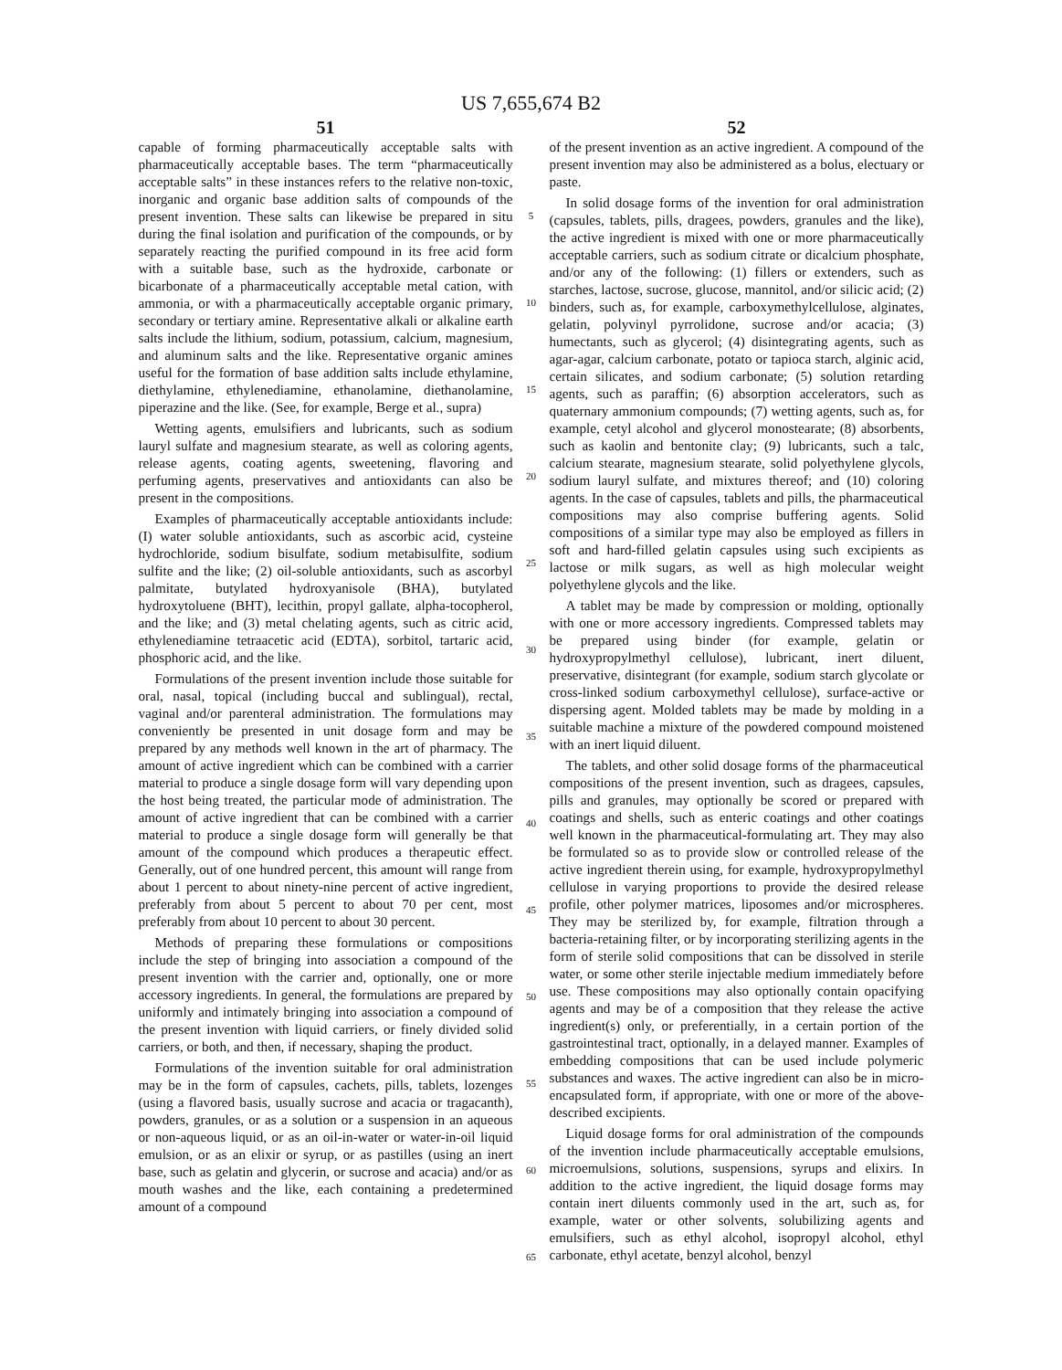US 7,655,674 B2
51 52
capable of forming pharmaceutically acceptable salts with pharmaceutically acceptable bases. The term “pharmaceutically acceptable salts” in these instances refers to the relative non-toxic, inorganic and organic base addition salts of compounds of the present invention. These salts can likewise be prepared in situ during the final isolation and purification of the compounds, or by separately reacting the purified compound in its free acid form with a suitable base, such as the hydroxide, carbonate or bicarbonate of a pharmaceutically acceptable metal cation, with ammonia, or with a pharmaceutically acceptable organic primary, secondary or tertiary amine. Representative alkali or alkaline earth salts include the lithium, sodium, potassium, calcium, magnesium, and aluminum salts and the like. Representative organic amines useful for the formation of base addition salts include ethylamine, diethylamine, ethylenediamine, ethanolamine, diethanolamine, piperazine and the like. (See, for example, Berge et al., supra)
Wetting agents, emulsifiers and lubricants, such as sodium lauryl sulfate and magnesium stearate, as well as coloring agents, release agents, coating agents, sweetening, flavoring and perfuming agents, preservatives and antioxidants can also be present in the compositions.
Examples of pharmaceutically acceptable antioxidants include: (I) water soluble antioxidants, such as ascorbic acid, cysteine hydrochloride, sodium bisulfate, sodium metabisulfite, sodium sulfite and the like; (2) oil-soluble antioxidants, such as ascorbyl palmitate, butylated hydroxyanisole (BHA), butylated hydroxytoluene (BHT), lecithin, propyl gallate, alpha-tocopherol, and the like; and (3) metal chelating agents, such as citric acid, ethylenediamine tetraacetic acid (EDTA), sorbitol, tartaric acid, phosphoric acid, and the like.
Formulations of the present invention include those suitable for oral, nasal, topical (including buccal and sublingual), rectal, vaginal and/or parenteral administration. The formulations may conveniently be presented in unit dosage form and may be prepared by any methods well known in the art of pharmacy. The amount of active ingredient which can be combined with a carrier material to produce a single dosage form will vary depending upon the host being treated, the particular mode of administration. The amount of active ingredient that can be combined with a carrier material to produce a single dosage form will generally be that amount of the compound which produces a therapeutic effect. Generally, out of one hundred percent, this amount will range from about 1 percent to about ninety-nine percent of active ingredient, preferably from about 5 percent to about 70 per cent, most preferably from about 10 percent to about 30 percent.
Methods of preparing these formulations or compositions include the step of bringing into association a compound of the present invention with the carrier and, optionally, one or more accessory ingredients. In general, the formulations are prepared by uniformly and intimately bringing into association a compound of the present invention with liquid carriers, or finely divided solid carriers, or both, and then, if necessary, shaping the product.
Formulations of the invention suitable for oral administration may be in the form of capsules, cachets, pills, tablets, lozenges (using a flavored basis, usually sucrose and acacia or tragacanth), powders, granules, or as a solution or a suspension in an aqueous or non-aqueous liquid, or as an oil-in-water or water-in-oil liquid emulsion, or as an elixir or syrup, or as pastilles (using an inert base, such as gelatin and glycerin, or sucrose and acacia) and/or as mouth washes and the like, each containing a predetermined amount of a compound
5
10
15
20
25
30
35
40
45
50
55
60
65
of the present invention as an active ingredient. A compound of the present invention may also be administered as a bolus, electuary or paste.
In solid dosage forms of the invention for oral administration (capsules, tablets, pills, dragees, powders, granules and the like), the active ingredient is mixed with one or more pharmaceutically acceptable carriers, such as sodium citrate or dicalcium phosphate, and/or any of the following: (1) fillers or extenders, such as starches, lactose, sucrose, glucose, mannitol, and/or silicic acid; (2) binders, such as, for example, carboxymethylcellulose, alginates, gelatin, polyvinyl pyrrolidone, sucrose and/or acacia; (3) humectants, such as glycerol; (4) disintegrating agents, such as agar-agar, calcium carbonate, potato or tapioca starch, alginic acid, certain silicates, and sodium carbonate; (5) solution retarding agents, such as paraffin; (6) absorption accelerators, such as quaternary ammonium compounds; (7) wetting agents, such as, for example, cetyl alcohol and glycerol monostearate; (8) absorbents, such as kaolin and bentonite clay; (9) lubricants, such a talc, calcium stearate, magnesium stearate, solid polyethylene glycols, sodium lauryl sulfate, and mixtures thereof; and (10) coloring agents. In the case of capsules, tablets and pills, the pharmaceutical compositions may also comprise buffering agents. Solid compositions of a similar type may also be employed as fillers in soft and hard-filled gelatin capsules using such excipients as lactose or milk sugars, as well as high molecular weight polyethylene glycols and the like.
A tablet may be made by compression or molding, optionally with one or more accessory ingredients. Compressed tablets may be prepared using binder (for example, gelatin or hydroxypropylmethyl cellulose), lubricant, inert diluent, preservative, disintegrant (for example, sodium starch glycolate or cross-linked sodium carboxymethyl cellulose), surface-active or dispersing agent. Molded tablets may be made by molding in a suitable machine a mixture of the powdered compound moistened with an inert liquid diluent.
The tablets, and other solid dosage forms of the pharmaceutical compositions of the present invention, such as dragees, capsules, pills and granules, may optionally be scored or prepared with coatings and shells, such as enteric coatings and other coatings well known in the pharmaceutical-formulating art. They may also be formulated so as to provide slow or controlled release of the active ingredient therein using, for example, hydroxypropylmethyl cellulose in varying proportions to provide the desired release profile, other polymer matrices, liposomes and/or microspheres. They may be sterilized by, for example, filtration through a bacteria-retaining filter, or by incorporating sterilizing agents in the form of sterile solid compositions that can be dissolved in sterile water, or some other sterile injectable medium immediately before use. These compositions may also optionally contain opacifying agents and may be of a composition that they release the active ingredient(s) only, or preferentially, in a certain portion of the gastrointestinal tract, optionally, in a delayed manner. Examples of embedding compositions that can be used include polymeric substances and waxes. The active ingredient can also be in micro-encapsulated form, if appropriate, with one or more of the above-described excipients.
Liquid dosage forms for oral administration of the compounds of the invention include pharmaceutically acceptable emulsions, microemulsions, solutions, suspensions, syrups and elixirs. In addition to the active ingredient, the liquid dosage forms may contain inert diluents commonly used in the art, such as, for example, water or other solvents, solubilizing agents and emulsifiers, such as ethyl alcohol, isopropyl alcohol, ethyl carbonate, ethyl acetate, benzyl alcohol, benzyl